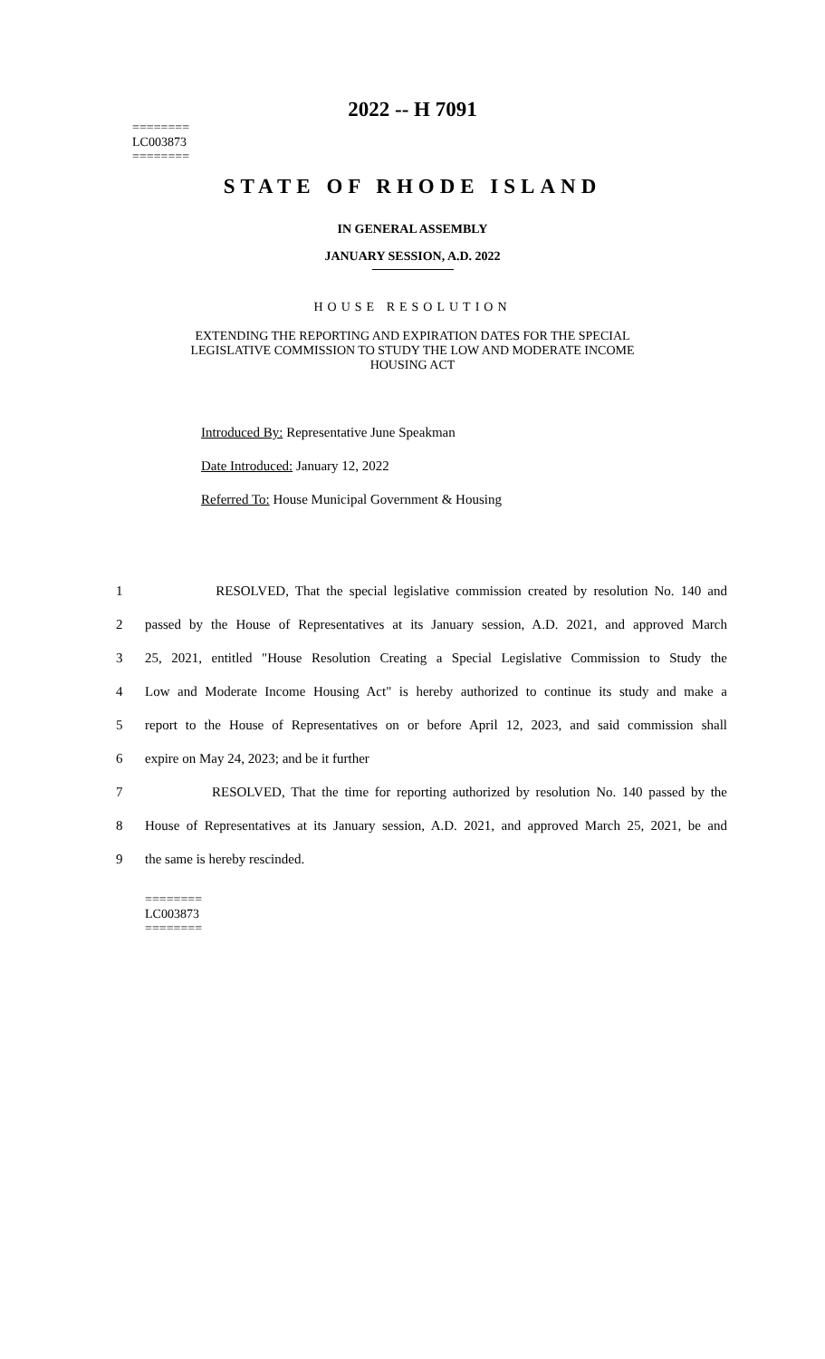2022 -- H 7091
========
LC003873
========
STATE OF RHODE ISLAND
IN GENERAL ASSEMBLY
JANUARY SESSION, A.D. 2022
HOUSE RESOLUTION
EXTENDING THE REPORTING AND EXPIRATION DATES FOR THE SPECIAL
LEGISLATIVE COMMISSION TO STUDY THE LOW AND MODERATE INCOME
HOUSING ACT
Introduced By: Representative June Speakman
Date Introduced: January 12, 2022
Referred To: House Municipal Government & Housing
1 RESOLVED, That the special legislative commission created by resolution No. 140 and
2 passed by the House of Representatives at its January session, A.D. 2021, and approved March
3 25, 2021, entitled "House Resolution Creating a Special Legislative Commission to Study the
4 Low and Moderate Income Housing Act" is hereby authorized to continue its study and make a
5 report to the House of Representatives on or before April 12, 2023, and said commission shall
6 expire on May 24, 2023; and be it further
7 RESOLVED, That the time for reporting authorized by resolution No. 140 passed by the
8 House of Representatives at its January session, A.D. 2021, and approved March 25, 2021, be and
9 the same is hereby rescinded.
========
LC003873
========